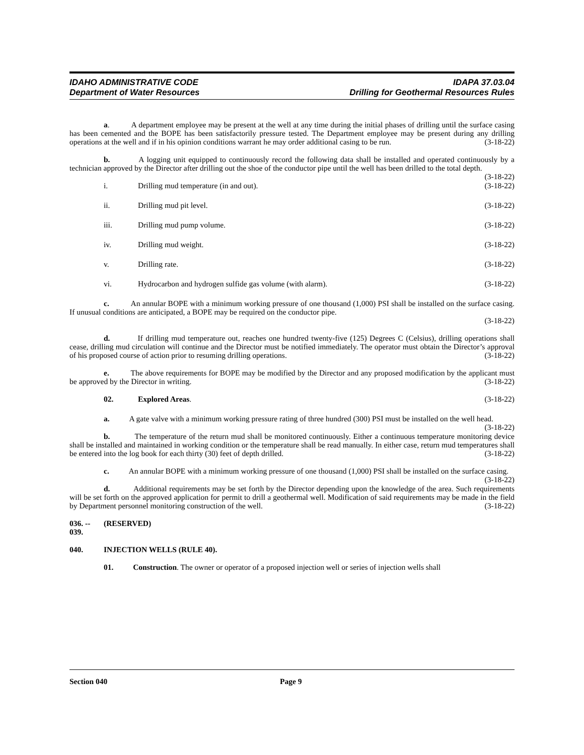IDAHO ADMINISTRATIVE CODE
Department of Water Resources
IDAPA 37.03.04
Drilling for Geothermal Resources Rules
a. A department employee may be present at the well at any time during the initial phases of drilling until the surface casing has been cemented and the BOPE has been satisfactorily pressure tested. The Department employee may be present during any drilling operations at the well and if in his opinion conditions warrant he may order additional casing to be run. (3-18-22)
b. A logging unit equipped to continuously record the following data shall be installed and operated continuously by a technician approved by the Director after drilling out the shoe of the conductor pipe until the well has been drilled to the total depth. (3-18-22)
i. Drilling mud temperature (in and out). (3-18-22)
ii. Drilling mud pit level. (3-18-22)
iii. Drilling mud pump volume. (3-18-22)
iv. Drilling mud weight. (3-18-22)
v. Drilling rate. (3-18-22)
vi. Hydrocarbon and hydrogen sulfide gas volume (with alarm). (3-18-22)
c. An annular BOPE with a minimum working pressure of one thousand (1,000) PSI shall be installed on the surface casing. If unusual conditions are anticipated, a BOPE may be required on the conductor pipe.
(3-18-22)
d. If drilling mud temperature out, reaches one hundred twenty-five (125) Degrees C (Celsius), drilling operations shall cease, drilling mud circulation will continue and the Director must be notified immediately. The operator must obtain the Director’s approval of his proposed course of action prior to resuming drilling operations. (3-18-22)
e. The above requirements for BOPE may be modified by the Director and any proposed modification by the applicant must be approved by the Director in writing. (3-18-22)
02. Explored Areas. (3-18-22)
a. A gate valve with a minimum working pressure rating of three hundred (300) PSI must be installed on the well head. (3-18-22)
b. The temperature of the return mud shall be monitored continuously. Either a continuous temperature monitoring device shall be installed and maintained in working condition or the temperature shall be read manually. In either case, return mud temperatures shall be entered into the log book for each thirty (30) feet of depth drilled. (3-18-22)
c. An annular BOPE with a minimum working pressure of one thousand (1,000) PSI shall be installed on the surface casing. (3-18-22)
d. Additional requirements may be set forth by the Director depending upon the knowledge of the area. Such requirements will be set forth on the approved application for permit to drill a geothermal well. Modification of said requirements may be made in the field by Department personnel monitoring construction of the well. (3-18-22)
036. -- 039. (RESERVED)
040. INJECTION WELLS (RULE 40).
01. Construction. The owner or operator of a proposed injection well or series of injection wells shall
Section 040 Page 9